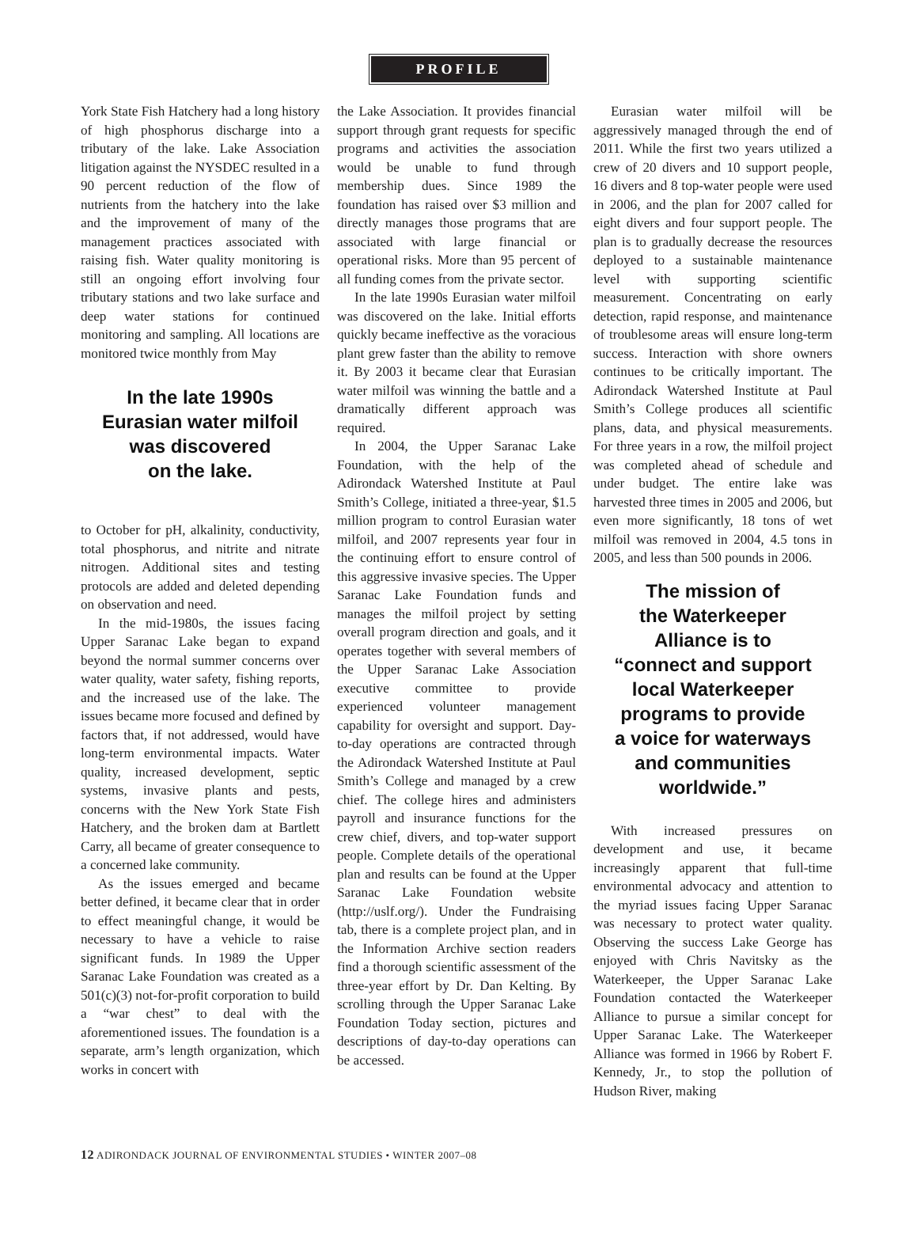PROFILE
York State Fish Hatchery had a long history of high phosphorus discharge into a tributary of the lake. Lake Association litigation against the NYSDEC resulted in a 90 percent reduction of the flow of nutrients from the hatchery into the lake and the improvement of many of the management practices associated with raising fish. Water quality monitoring is still an ongoing effort involving four tributary stations and two lake surface and deep water stations for continued monitoring and sampling. All locations are monitored twice monthly from May
In the late 1990s
Eurasian water milfoil
was discovered
on the lake.
to October for pH, alkalinity, conductivity, total phosphorus, and nitrite and nitrate nitrogen. Additional sites and testing protocols are added and deleted depending on observation and need.
In the mid-1980s, the issues facing Upper Saranac Lake began to expand beyond the normal summer concerns over water quality, water safety, fishing reports, and the increased use of the lake. The issues became more focused and defined by factors that, if not addressed, would have long-term environmental impacts. Water quality, increased development, septic systems, invasive plants and pests, concerns with the New York State Fish Hatchery, and the broken dam at Bartlett Carry, all became of greater consequence to a concerned lake community.
As the issues emerged and became better defined, it became clear that in order to effect meaningful change, it would be necessary to have a vehicle to raise significant funds. In 1989 the Upper Saranac Lake Foundation was created as a 501(c)(3) not-for-profit corporation to build a “war chest” to deal with the aforementioned issues. The foundation is a separate, arm’s length organization, which works in concert with
the Lake Association. It provides financial support through grant requests for specific programs and activities the association would be unable to fund through membership dues. Since 1989 the foundation has raised over $3 million and directly manages those programs that are associated with large financial or operational risks. More than 95 percent of all funding comes from the private sector.
In the late 1990s Eurasian water milfoil was discovered on the lake. Initial efforts quickly became ineffective as the voracious plant grew faster than the ability to remove it. By 2003 it became clear that Eurasian water milfoil was winning the battle and a dramatically different approach was required.
In 2004, the Upper Saranac Lake Foundation, with the help of the Adirondack Watershed Institute at Paul Smith’s College, initiated a three-year, $1.5 million program to control Eurasian water milfoil, and 2007 represents year four in the continuing effort to ensure control of this aggressive invasive species. The Upper Saranac Lake Foundation funds and manages the milfoil project by setting overall program direction and goals, and it operates together with several members of the Upper Saranac Lake Association executive committee to provide experienced volunteer management capability for oversight and support. Day-to-day operations are contracted through the Adirondack Watershed Institute at Paul Smith’s College and managed by a crew chief. The college hires and administers payroll and insurance functions for the crew chief, divers, and top-water support people. Complete details of the operational plan and results can be found at the Upper Saranac Lake Foundation website (http://uslf.org/). Under the Fundraising tab, there is a complete project plan, and in the Information Archive section readers find a thorough scientific assessment of the three-year effort by Dr. Dan Kelting. By scrolling through the Upper Saranac Lake Foundation Today section, pictures and descriptions of day-to-day operations can be accessed.
Eurasian water milfoil will be aggressively managed through the end of 2011. While the first two years utilized a crew of 20 divers and 10 support people, 16 divers and 8 top-water people were used in 2006, and the plan for 2007 called for eight divers and four support people. The plan is to gradually decrease the resources deployed to a sustainable maintenance level with supporting scientific measurement. Concentrating on early detection, rapid response, and maintenance of troublesome areas will ensure long-term success. Interaction with shore owners continues to be critically important. The Adirondack Watershed Institute at Paul Smith’s College produces all scientific plans, data, and physical measurements. For three years in a row, the milfoil project was completed ahead of schedule and under budget. The entire lake was harvested three times in 2005 and 2006, but even more significantly, 18 tons of wet milfoil was removed in 2004, 4.5 tons in 2005, and less than 500 pounds in 2006.
The mission of
the Waterkeeper
Alliance is to
“connect and support
local Waterkeeper
programs to provide
a voice for waterways
and communities
worldwide.”
With increased pressures on development and use, it became increasingly apparent that full-time environmental advocacy and attention to the myriad issues facing Upper Saranac was necessary to protect water quality. Observing the success Lake George has enjoyed with Chris Navitsky as the Waterkeeper, the Upper Saranac Lake Foundation contacted the Waterkeeper Alliance to pursue a similar concept for Upper Saranac Lake. The Waterkeeper Alliance was formed in 1966 by Robert F. Kennedy, Jr., to stop the pollution of Hudson River, making
12 ADIRONDACK JOURNAL OF ENVIRONMENTAL STUDIES • WINTER 2007–08